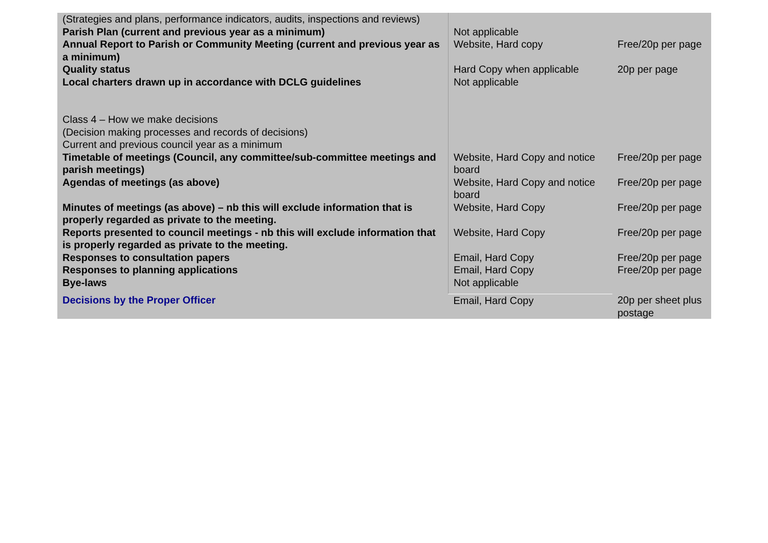| (Strategies and plans, performance indicators, audits, inspections and reviews) | | |
| Parish Plan (current and previous year as a minimum) | Not applicable | |
| Annual Report to Parish or Community Meeting (current and previous year as a minimum) | Website, Hard copy | Free/20p per page |
| Quality status | Hard Copy when applicable | 20p per page |
| Local charters drawn up in accordance with DCLG guidelines | Not applicable | |
| Class 4 – How we make decisions (Decision making processes and records of decisions) Current and previous council year as a minimum | | |
| Timetable of meetings (Council, any committee/sub-committee meetings and parish meetings) | Website, Hard Copy and notice board | Free/20p per page |
| Agendas of meetings (as above) | Website, Hard Copy and notice board | Free/20p per page |
| Minutes of meetings (as above) – nb this will exclude information that is properly regarded as private to the meeting. | Website, Hard Copy | Free/20p per page |
| Reports presented to council meetings - nb this will exclude information that is properly regarded as private to the meeting. | Website, Hard Copy | Free/20p per page |
| Responses to consultation papers | Email, Hard Copy | Free/20p per page |
| Responses to planning applications | Email, Hard Copy | Free/20p per page |
| Bye-laws | Not applicable | |
| Decisions by the Proper Officer | Email, Hard Copy | 20p per sheet plus postage |